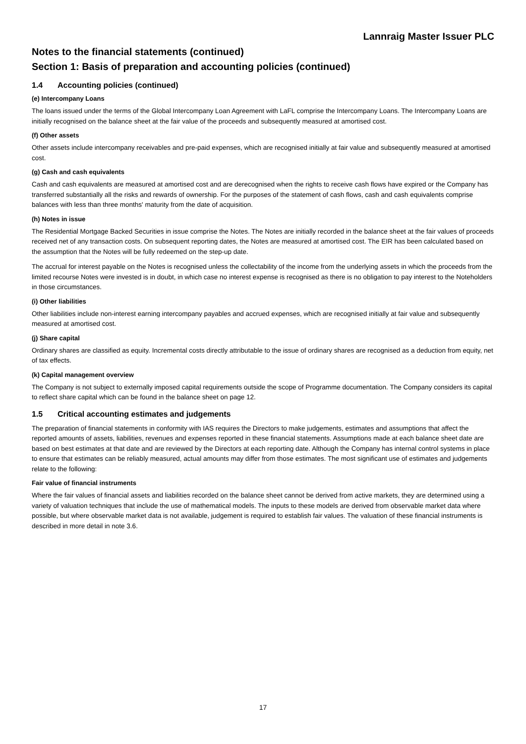Lannraig Master Issuer PLC
Notes to the financial statements (continued)
Section 1: Basis of preparation and accounting policies (continued)
1.4 Accounting policies (continued)
(e) Intercompany Loans
The loans issued under the terms of the Global Intercompany Loan Agreement with LaFL comprise the Intercompany Loans. The Intercompany Loans are initially recognised on the balance sheet at the fair value of the proceeds and subsequently measured at amortised cost.
(f) Other assets
Other assets include intercompany receivables and pre-paid expenses, which are recognised initially at fair value and subsequently measured at amortised cost.
(g) Cash and cash equivalents
Cash and cash equivalents are measured at amortised cost and are derecognised when the rights to receive cash flows have expired or the Company has transferred substantially all the risks and rewards of ownership. For the purposes of the statement of cash flows, cash and cash equivalents comprise balances with less than three months' maturity from the date of acquisition.
(h) Notes in issue
The Residential Mortgage Backed Securities in issue comprise the Notes. The Notes are initially recorded in the balance sheet at the fair values of proceeds received net of any transaction costs. On subsequent reporting dates, the Notes are measured at amortised cost. The EIR has been calculated based on the assumption that the Notes will be fully redeemed on the step-up date.
The accrual for interest payable on the Notes is recognised unless the collectability of the income from the underlying assets in which the proceeds from the limited recourse Notes were invested is in doubt, in which case no interest expense is recognised as there is no obligation to pay interest to the Noteholders in those circumstances.
(i) Other liabilities
Other liabilities include non-interest earning intercompany payables and accrued expenses, which are recognised initially at fair value and subsequently measured at amortised cost.
(j) Share capital
Ordinary shares are classified as equity. Incremental costs directly attributable to the issue of ordinary shares are recognised as a deduction from equity, net of tax effects.
(k) Capital management overview
The Company is not subject to externally imposed capital requirements outside the scope of Programme documentation. The Company considers its capital to reflect share capital which can be found in the balance sheet on page 12.
1.5 Critical accounting estimates and judgements
The preparation of financial statements in conformity with IAS requires the Directors to make judgements, estimates and assumptions that affect the reported amounts of assets, liabilities, revenues and expenses reported in these financial statements. Assumptions made at each balance sheet date are based on best estimates at that date and are reviewed by the Directors at each reporting date. Although the Company has internal control systems in place to ensure that estimates can be reliably measured, actual amounts may differ from those estimates. The most significant use of estimates and judgements relate to the following:
Fair value of financial instruments
Where the fair values of financial assets and liabilities recorded on the balance sheet cannot be derived from active markets, they are determined using a variety of valuation techniques that include the use of mathematical models. The inputs to these models are derived from observable market data where possible, but where observable market data is not available, judgement is required to establish fair values. The valuation of these financial instruments is described in more detail in note 3.6.
17